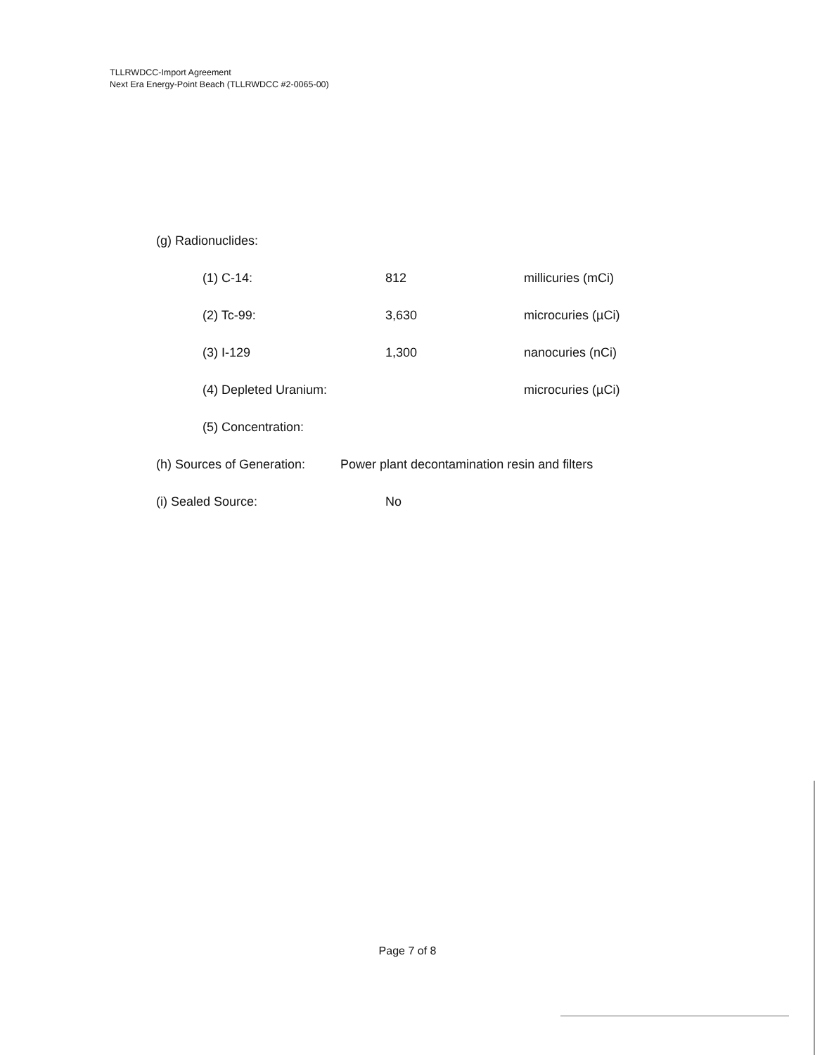TLLRWDCC-Import Agreement
Next Era Energy-Point Beach (TLLRWDCC #2-0065-00)
(g) Radionuclides:
(1) C-14: 812 millicuries (mCi)
(2) Tc-99: 3,630 microcuries (µCi)
(3) I-129 1,300 nanocuries (nCi)
(4) Depleted Uranium: microcuries (µCi)
(5) Concentration:
(h) Sources of Generation: Power plant decontamination resin and filters
(i) Sealed Source: No
Page 7 of 8